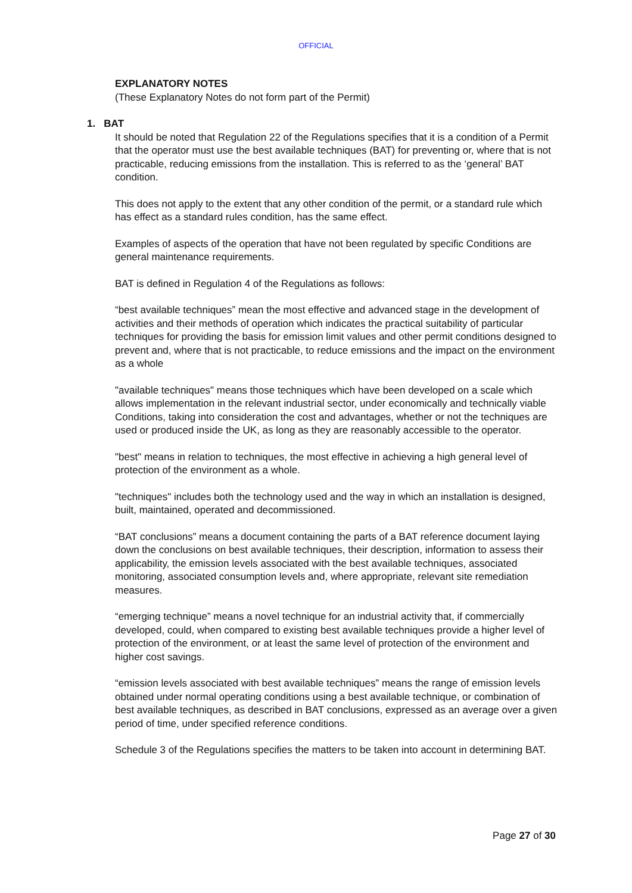OFFICIAL
EXPLANATORY NOTES
(These Explanatory Notes do not form part of the Permit)
1. BAT
It should be noted that Regulation 22 of the Regulations specifies that it is a condition of a Permit that the operator must use the best available techniques (BAT) for preventing or, where that is not practicable, reducing emissions from the installation. This is referred to as the ‘general’ BAT condition.
This does not apply to the extent that any other condition of the permit, or a standard rule which has effect as a standard rules condition, has the same effect.
Examples of aspects of the operation that have not been regulated by specific Conditions are general maintenance requirements.
BAT is defined in Regulation 4 of the Regulations as follows:
“best available techniques” mean the most effective and advanced stage in the development of activities and their methods of operation which indicates the practical suitability of particular techniques for providing the basis for emission limit values and other permit conditions designed to prevent and, where that is not practicable, to reduce emissions and the impact on the environment as a whole
"available techniques" means those techniques which have been developed on a scale which allows implementation in the relevant industrial sector, under economically and technically viable Conditions, taking into consideration the cost and advantages, whether or not the techniques are used or produced inside the UK, as long as they are reasonably accessible to the operator.
"best" means in relation to techniques, the most effective in achieving a high general level of protection of the environment as a whole.
"techniques" includes both the technology used and the way in which an installation is designed, built, maintained, operated and decommissioned.
“BAT conclusions” means a document containing the parts of a BAT reference document laying down the conclusions on best available techniques, their description, information to assess their applicability, the emission levels associated with the best available techniques, associated monitoring, associated consumption levels and, where appropriate, relevant site remediation measures.
“emerging technique” means a novel technique for an industrial activity that, if commercially developed, could, when compared to existing best available techniques provide a higher level of protection of the environment, or at least the same level of protection of the environment and higher cost savings.
“emission levels associated with best available techniques” means the range of emission levels obtained under normal operating conditions using a best available technique, or combination of best available techniques, as described in BAT conclusions, expressed as an average over a given period of time, under specified reference conditions.
Schedule 3 of the Regulations specifies the matters to be taken into account in determining BAT.
Page 27 of 30